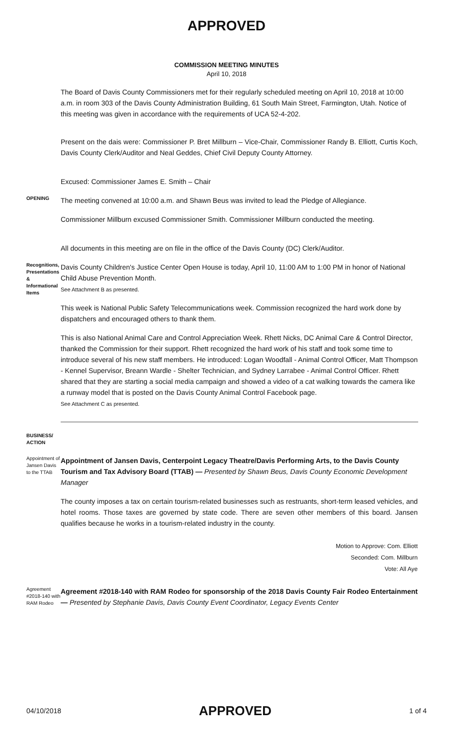APPROVED
COMMISSION MEETING MINUTES
April 10, 2018
The Board of Davis County Commissioners met for their regularly scheduled meeting on April 10, 2018 at 10:00 a.m. in room 303 of the Davis County Administration Building, 61 South Main Street, Farmington, Utah. Notice of this meeting was given in accordance with the requirements of UCA 52-4-202.
Present on the dais were: Commissioner P. Bret Millburn – Vice-Chair, Commissioner Randy B. Elliott, Curtis Koch, Davis County Clerk/Auditor and Neal Geddes, Chief Civil Deputy County Attorney.
Excused: Commissioner James E. Smith – Chair
OPENING
The meeting convened at 10:00 a.m. and Shawn Beus was invited to lead the Pledge of Allegiance.
Commissioner Millburn excused Commissioner Smith. Commissioner Millburn conducted the meeting.
All documents in this meeting are on file in the office of the Davis County (DC) Clerk/Auditor.
Recognitions, Presentations & Informational Items
Davis County Children's Justice Center Open House is today, April 10, 11:00 AM to 1:00 PM in honor of National Child Abuse Prevention Month.
See Attachment B as presented.
This week is National Public Safety Telecommunications week. Commission recognized the hard work done by dispatchers and encouraged others to thank them.
This is also National Animal Care and Control Appreciation Week. Rhett Nicks, DC Animal Care & Control Director, thanked the Commission for their support. Rhett recognized the hard work of his staff and took some time to introduce several of his new staff members. He introduced: Logan Woodfall - Animal Control Officer, Matt Thompson - Kennel Supervisor, Breann Wardle - Shelter Technician, and Sydney Larrabee - Animal Control Officer. Rhett shared that they are starting a social media campaign and showed a video of a cat walking towards the camera like a runway model that is posted on the Davis County Animal Control Facebook page.
See Attachment C as presented.
BUSINESS/
ACTION
Appointment of Jansen Davis to the TTAB
Appointment of Jansen Davis, Centerpoint Legacy Theatre/Davis Performing Arts, to the Davis County Tourism and Tax Advisory Board (TTAB) — Presented by Shawn Beus, Davis County Economic Development Manager
The county imposes a tax on certain tourism-related businesses such as restruants, short-term leased vehicles, and hotel rooms. Those taxes are governed by state code. There are seven other members of this board. Jansen qualifies because he works in a tourism-related industry in the county.
Motion to Approve: Com. Elliott
Seconded: Com. Millburn
Vote: All Aye
Agreement #2018-140 with RAM Rodeo
Agreement #2018-140 with RAM Rodeo for sponsorship of the 2018 Davis County Fair Rodeo Entertainment — Presented by Stephanie Davis, Davis County Event Coordinator, Legacy Events Center
04/10/2018 APPROVED 1 of 4